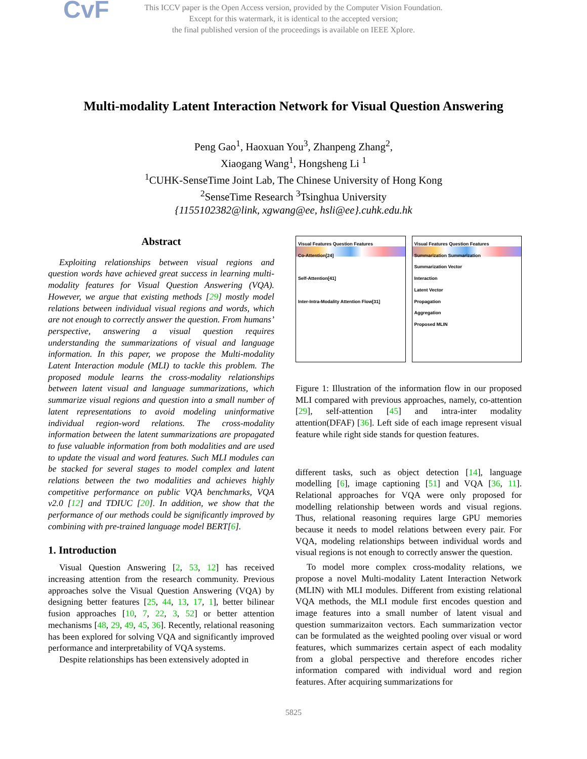CvF This ICCV paper is the Open Access version, provided by the Computer Vision Foundation.
Except for this watermark, it is identical to the accepted version;
the final published version of the proceedings is available on IEEE Xplore.
Multi-modality Latent Interaction Network for Visual Question Answering
Peng Gao<sup>1</sup>, Haoxuan You<sup>3</sup>, Zhanpeng Zhang<sup>2</sup>,
Xiaogang Wang<sup>1</sup>, Hongsheng Li <sup>1</sup>
<sup>1</sup> CUHK-SenseTime Joint Lab, The Chinese University of Hong Kong
<sup>2</sup> SenseTime Research <sup>3</sup>Tsinghua University
{1155102382@link, xgwang@ee, hsli@ee}.cuhk.edu.hk
Abstract
Exploiting relationships between visual regions and question words have achieved great success in learning multi-modality features for Visual Question Answering (VQA). However, we argue that existing methods [29] mostly model relations between individual visual regions and words, which are not enough to correctly answer the question. From humans’ perspective, answering a visual question requires understanding the summarizations of visual and language information. In this paper, we propose the Multi-modality Latent Interaction module (MLI) to tackle this problem. The proposed module learns the cross-modality relationships between latent visual and language summarizations, which summarize visual regions and question into a small number of latent representations to avoid modeling uninformative individual region-word relations. The cross-modality information between the latent summarizations are propagated to fuse valuable information from both modalities and are used to update the visual and word features. Such MLI modules can be stacked for several stages to model complex and latent relations between the two modalities and achieves highly competitive performance on public VQA benchmarks, VQA v2.0 [12] and TDIUC [20]. In addition, we show that the performance of our methods could be significantly improved by combining with pre-trained language model BERT[6].
1. Introduction
Visual Question Answering [2, 53, 12] has received increasing attention from the research community. Previous approaches solve the Visual Question Answering (VQA) by designing better features [25, 44, 13, 17, 1], better bilinear fusion approaches [10, 7, 22, 3, 52] or better attention mechanisms [48, 29, 49, 45, 36]. Recently, relational reasoning has been explored for solving VQA and significantly improved performance and interpretability of VQA systems.
Despite relationships has been extensively adopted in
Visual Features Question Features
Co-Attention[24]
Self-Attention[41]
Inter-Intra-Modality Attention Flow[31]
Visual Features Question Features
Summarization Summarization
Summarization Vector
Interaction
Latent Vector
Propagation
Aggregation
Proposed MLIN
Figure 1: Illustration of the information flow in our proposed MLI compared with previous approaches, namely, co-attention [29], self-attention [45] and intra-inter modality attention(DFAF) [36]. Left side of each image represent visual feature while right side stands for question features.
different tasks, such as object detection [14], language modelling [6], image captioning [51] and VQA [36, 11]. Relational approaches for VQA were only proposed for modelling relationship between words and visual regions. Thus, relational reasoning requires large GPU memories because it needs to model relations between every pair. For VQA, modeling relationships between individual words and visual regions is not enough to correctly answer the question.
To model more complex cross-modality relations, we propose a novel Multi-modality Latent Interaction Network (MLIN) with MLI modules. Different from existing relational VQA methods, the MLI module first encodes question and image features into a small number of latent visual and question summarizaiton vectors. Each summarization vector can be formulated as the weighted pooling over visual or word features, which summarizes certain aspect of each modality from a global perspective and therefore encodes richer information compared with individual word and region features. After acquiring summarizations for
5825